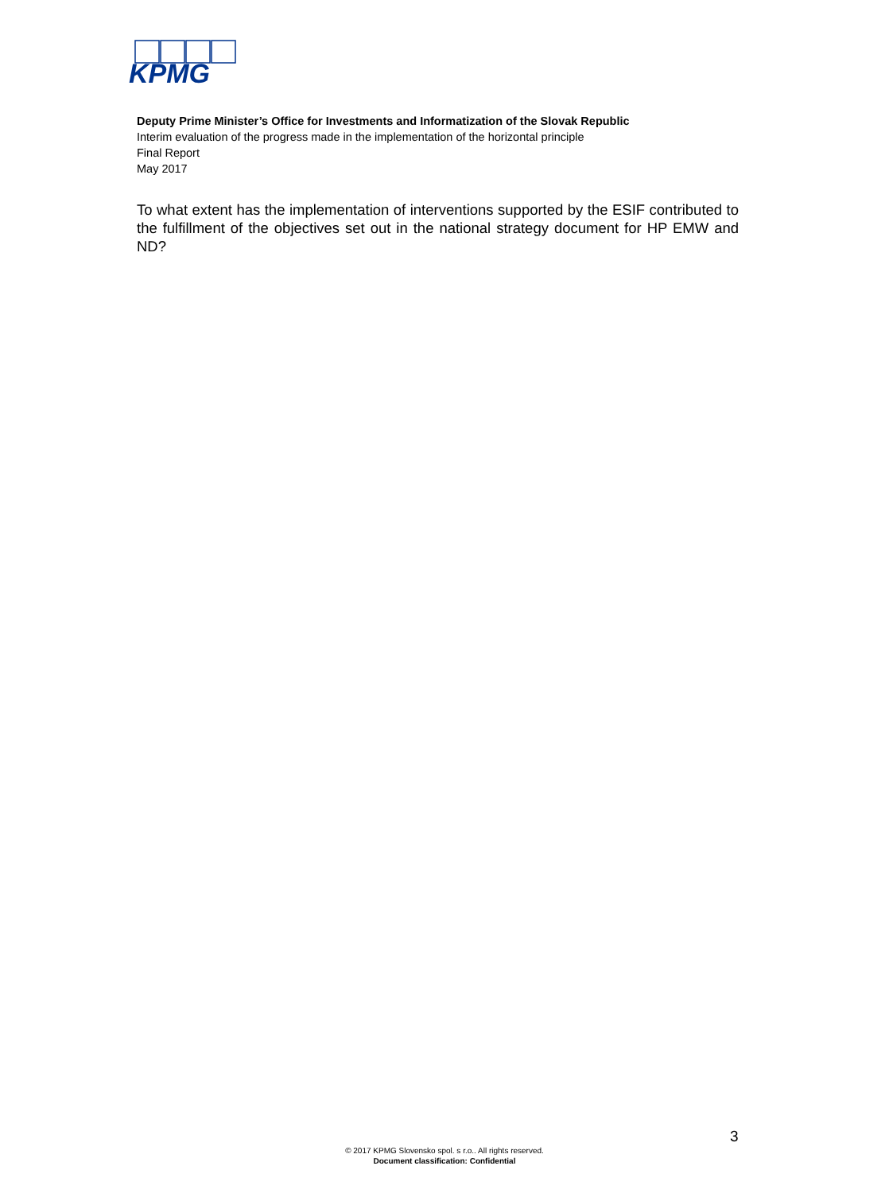KPMG
Deputy Prime Minister’s Office for Investments and Informatization of the Slovak Republic
Interim evaluation of the progress made in the implementation of the horizontal principle
Final Report
May 2017
To what extent has the implementation of interventions supported by the ESIF contributed to the fulfillment of the objectives set out in the national strategy document for HP EMW and ND?
3
© 2017 KPMG Slovensko spol. s r.o.. All rights reserved.
Document classification: Confidential